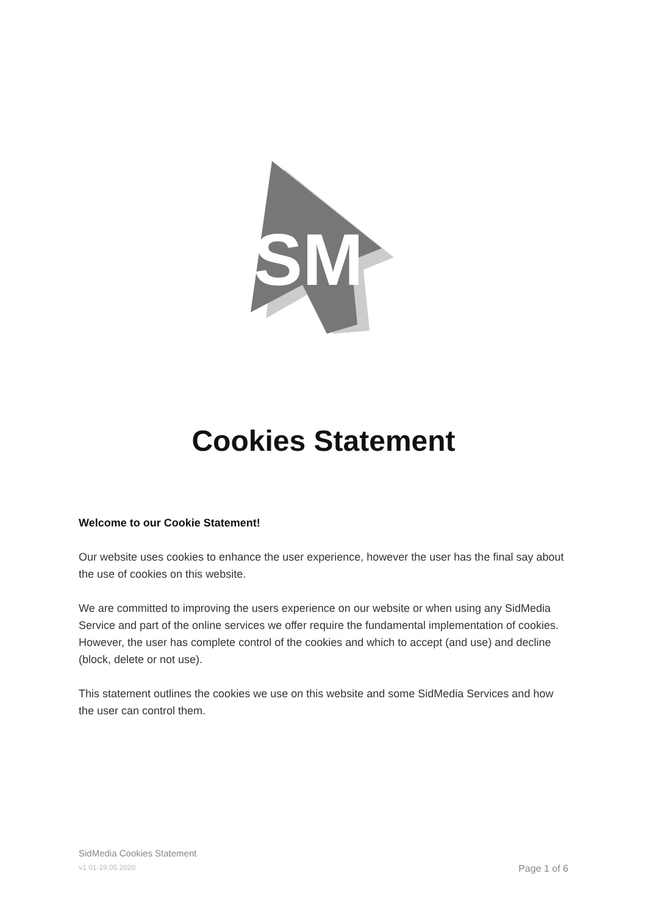SM
Cookies Statement
Welcome to our Cookie Statement!
Our website uses cookies to enhance the user experience, however the user has the final say about the use of cookies on this website.
We are committed to improving the users experience on our website or when using any SidMedia Service and part of the online services we offer require the fundamental implementation of cookies. However, the user has complete control of the cookies and which to accept (and use) and decline (block, delete or not use).
This statement outlines the cookies we use on this website and some SidMedia Services and how the user can control them.
SidMedia Cookies Statement
v1.01-19.05.2020 Page 1 of 6